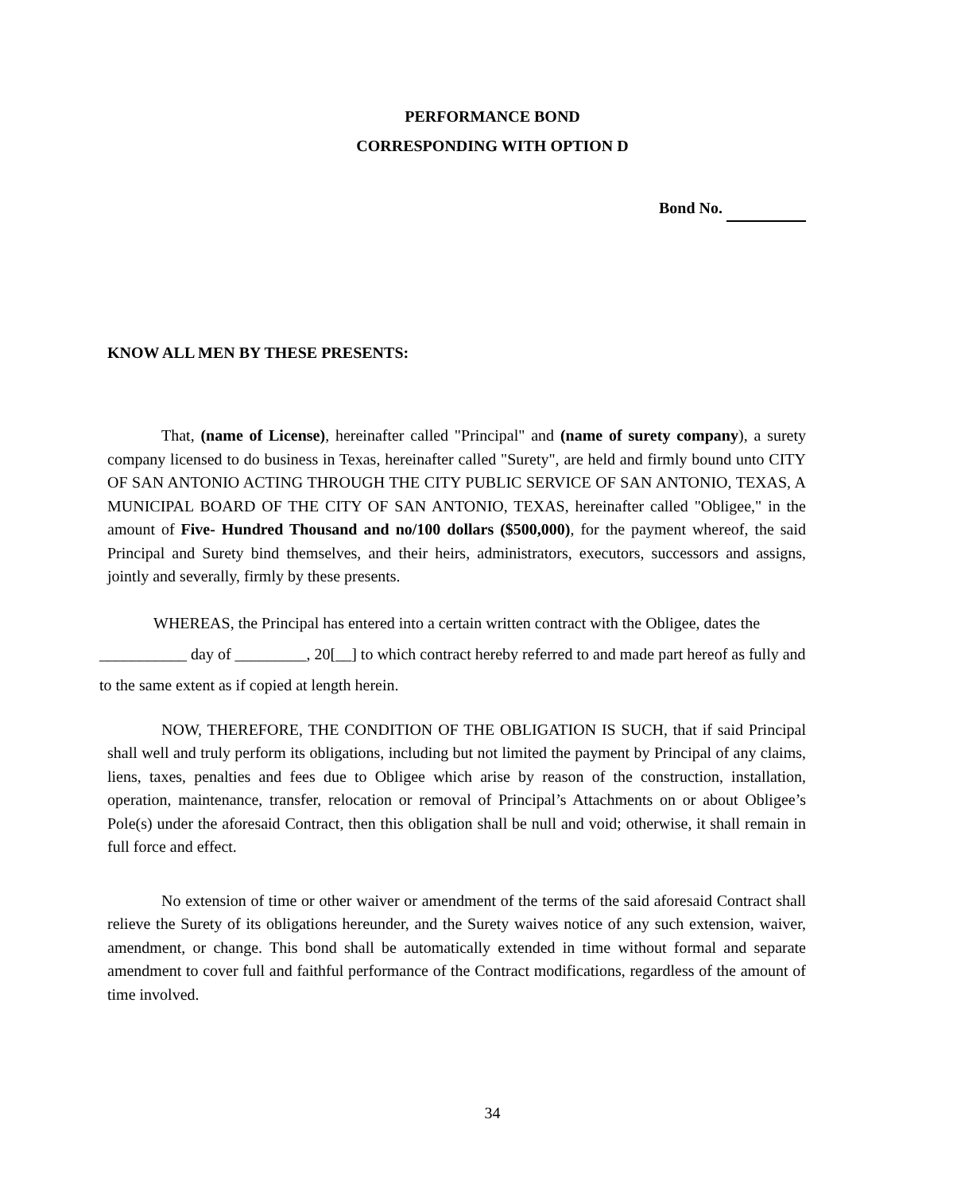PERFORMANCE BOND
CORRESPONDING WITH OPTION D
Bond No.
KNOW ALL MEN BY THESE PRESENTS:
That, (name of License), hereinafter called "Principal" and (name of surety company), a surety company licensed to do business in Texas, hereinafter called "Surety", are held and firmly bound unto CITY OF SAN ANTONIO ACTING THROUGH THE CITY PUBLIC SERVICE OF SAN ANTONIO, TEXAS, A MUNICIPAL BOARD OF THE CITY OF SAN ANTONIO, TEXAS, hereinafter called "Obligee," in the amount of Five- Hundred Thousand and no/100 dollars ($500,000), for the payment whereof, the said Principal and Surety bind themselves, and their heirs, administrators, executors, successors and assigns, jointly and severally, firmly by these presents.
WHEREAS, the Principal has entered into a certain written contract with the Obligee, dates the ___________ day of _________, 20[__] to which contract hereby referred to and made part hereof as fully and to the same extent as if copied at length herein.
NOW, THEREFORE, THE CONDITION OF THE OBLIGATION IS SUCH, that if said Principal shall well and truly perform its obligations, including but not limited the payment by Principal of any claims, liens, taxes, penalties and fees due to Obligee which arise by reason of the construction, installation, operation, maintenance, transfer, relocation or removal of Principal’s Attachments on or about Obligee’s Pole(s) under the aforesaid Contract, then this obligation shall be null and void; otherwise, it shall remain in full force and effect.
No extension of time or other waiver or amendment of the terms of the said aforesaid Contract shall relieve the Surety of its obligations hereunder, and the Surety waives notice of any such extension, waiver, amendment, or change. This bond shall be automatically extended in time without formal and separate amendment to cover full and faithful performance of the Contract modifications, regardless of the amount of time involved.
34